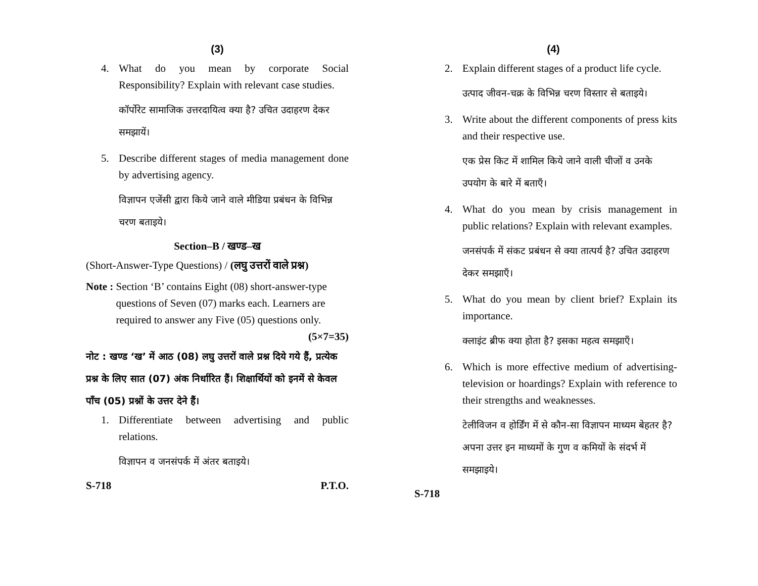(3)
4. What do you mean by corporate Social Responsibility? Explain with relevant case studies.
कॉर्पोरेट सामाजिक उत्तरदायित्व क्या है? उचित उदाहरण देकर समझायें।
5. Describe different stages of media management done by advertising agency.
विज्ञापन एजेंसी द्वारा किये जाने वाले मीडिया प्रबंधन के विभिन्न चरण बताइये।
Section–B / खण्ड–ख
(Short-Answer-Type Questions) / (लघु उत्तरों वाले प्रश्न)
Note : Section ‘B’ contains Eight (08) short-answer-type questions of Seven (07) marks each. Learners are required to answer any Five (05) questions only. (5×7=35)
नोट : खण्ड ‘ख’ में आठ (08) लघु उत्तरों वाले प्रश्न दिये गये हैं, प्रत्येक प्रश्न के लिए सात (07) अंक निर्धारित हैं। शिक्षार्थियों को इनमें से केवल पाँच (05) प्रश्नों के उत्तर देने हैं।
1. Differentiate between advertising and public relations.
विज्ञापन व जनसंपर्क में अंतर बताइये।
S-718 P.T.O.
(4)
2. Explain different stages of a product life cycle.
उत्पाद जीवन-चक्र के विभिन्न चरण विस्तार से बताइये।
3. Write about the different components of press kits and their respective use.
एक प्रेस किट में शामिल किये जाने वाली चीजों व उनके उपयोग के बारे में बताएँ।
4. What do you mean by crisis management in public relations? Explain with relevant examples.
जनसंपर्क में संकट प्रबंधन से क्या तात्पर्य है? उचित उदाहरण देकर समझाएँ।
5. What do you mean by client brief? Explain its importance.
क्लाइंट ब्रीफ क्या होता है? इसका महत्व समझाएँ।
6. Which is more effective medium of advertising-television or hoardings? Explain with reference to their strengths and weaknesses.
टेलीविजन व होर्डिंग में से कौन-सा विज्ञापन माध्यम बेहतर है? अपना उत्तर इन माध्यमों के गुण व कमियों के संदर्भ में समझाइये।
S-718